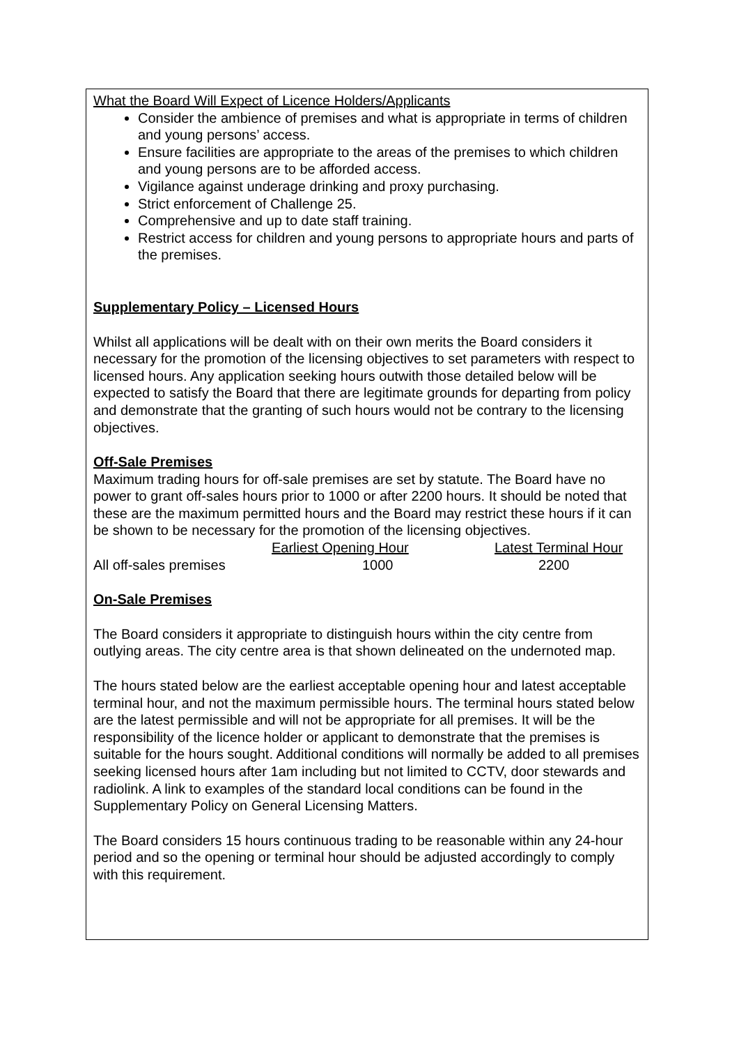What the Board Will Expect of Licence Holders/Applicants
Consider the ambience of premises and what is appropriate in terms of children and young persons’ access.
Ensure facilities are appropriate to the areas of the premises to which children and young persons are to be afforded access.
Vigilance against underage drinking and proxy purchasing.
Strict enforcement of Challenge 25.
Comprehensive and up to date staff training.
Restrict access for children and young persons to appropriate hours and parts of the premises.
Supplementary Policy – Licensed Hours
Whilst all applications will be dealt with on their own merits the Board considers it necessary for the promotion of the licensing objectives to set parameters with respect to licensed hours. Any application seeking hours outwith those detailed below will be expected to satisfy the Board that there are legitimate grounds for departing from policy and demonstrate that the granting of such hours would not be contrary to the licensing objectives.
Off-Sale Premises
Maximum trading hours for off-sale premises are set by statute. The Board have no power to grant off-sales hours prior to 1000 or after 2200 hours. It should be noted that these are the maximum permitted hours and the Board may restrict these hours if it can be shown to be necessary for the promotion of the licensing objectives.
| | Earliest Opening Hour | Latest Terminal Hour |
| All off-sales premises | 1000 | 2200 |
On-Sale Premises
The Board considers it appropriate to distinguish hours within the city centre from outlying areas. The city centre area is that shown delineated on the undernoted map.
The hours stated below are the earliest acceptable opening hour and latest acceptable terminal hour, and not the maximum permissible hours. The terminal hours stated below are the latest permissible and will not be appropriate for all premises. It will be the responsibility of the licence holder or applicant to demonstrate that the premises is suitable for the hours sought. Additional conditions will normally be added to all premises seeking licensed hours after 1am including but not limited to CCTV, door stewards and radiolink. A link to examples of the standard local conditions can be found in the Supplementary Policy on General Licensing Matters.
The Board considers 15 hours continuous trading to be reasonable within any 24-hour period and so the opening or terminal hour should be adjusted accordingly to comply with this requirement.